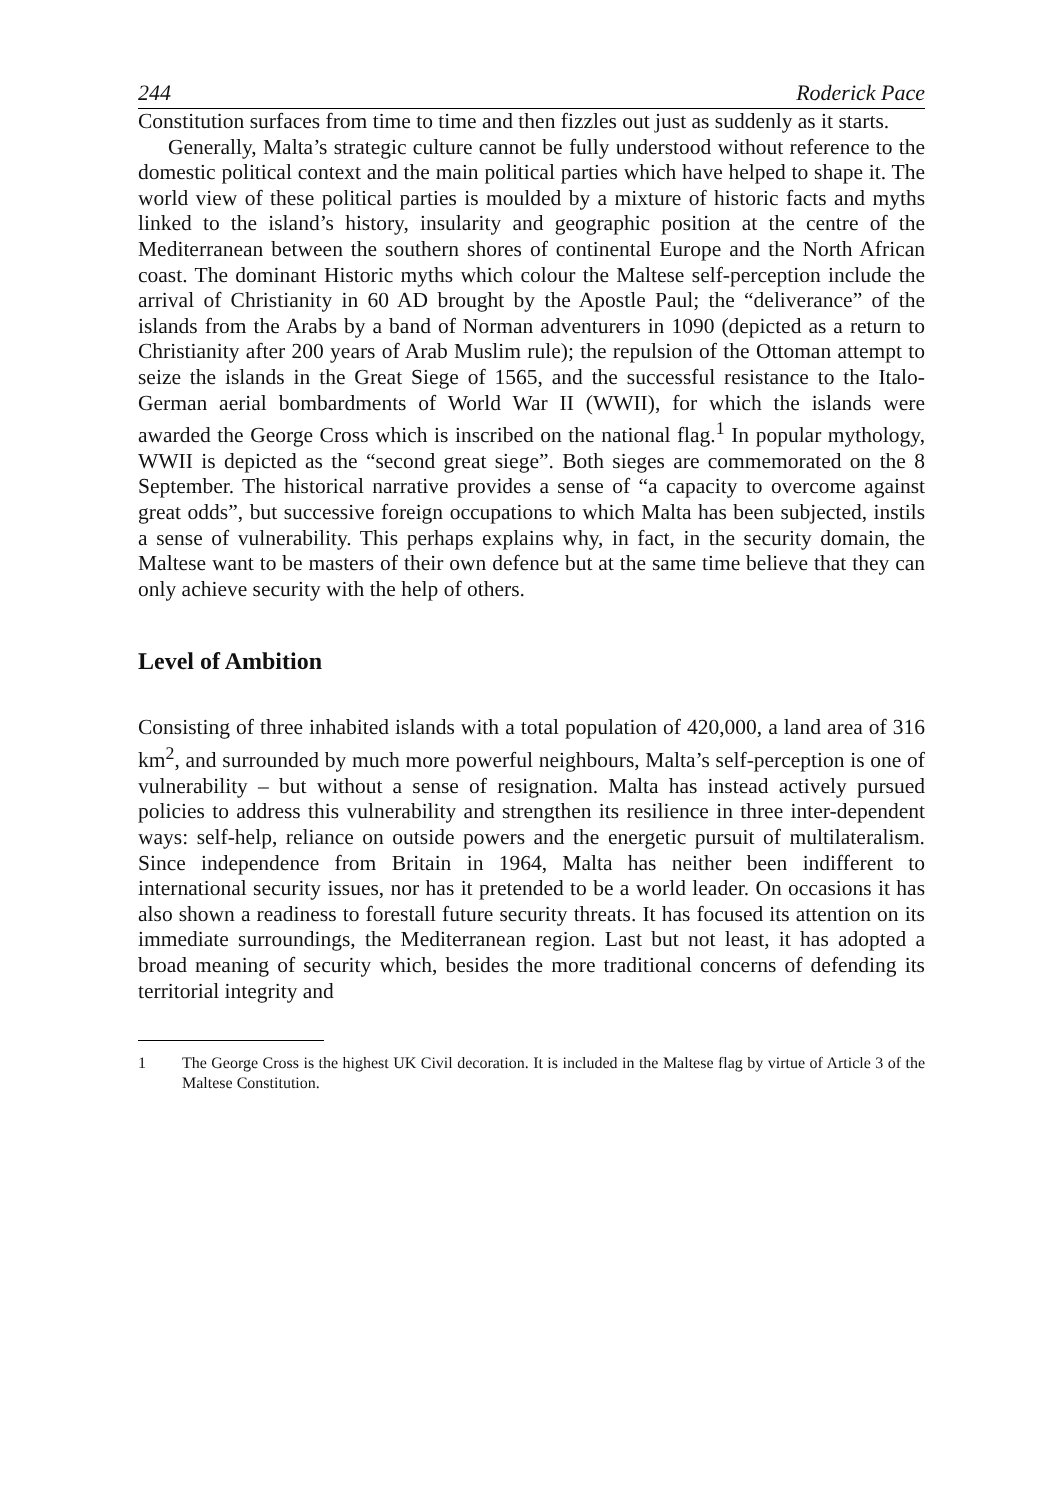244 Roderick Pace
Constitution surfaces from time to time and then fizzles out just as suddenly as it starts.
Generally, Malta’s strategic culture cannot be fully understood without reference to the domestic political context and the main political parties which have helped to shape it. The world view of these political parties is moulded by a mixture of historic facts and myths linked to the island’s history, insularity and geographic position at the centre of the Mediterranean between the southern shores of continental Europe and the North African coast. The dominant Historic myths which colour the Maltese self-perception include the arrival of Christianity in 60 AD brought by the Apostle Paul; the “deliverance” of the islands from the Arabs by a band of Norman adventurers in 1090 (depicted as a return to Christianity after 200 years of Arab Muslim rule); the repulsion of the Ottoman attempt to seize the islands in the Great Siege of 1565, and the successful resistance to the Italo-German aerial bombardments of World War II (WWII), for which the islands were awarded the George Cross which is inscribed on the national flag.<sup>1</sup> In popular mythology, WWII is depicted as the “second great siege”. Both sieges are commemorated on the 8 September. The historical narrative provides a sense of “a capacity to overcome against great odds”, but successive foreign occupations to which Malta has been subjected, instils a sense of vulnerability. This perhaps explains why, in fact, in the security domain, the Maltese want to be masters of their own defence but at the same time believe that they can only achieve security with the help of others.
Level of Ambition
Consisting of three inhabited islands with a total population of 420,000, a land area of 316 km<sup>2</sup>, and surrounded by much more powerful neighbours, Malta’s self-perception is one of vulnerability – but without a sense of resignation. Malta has instead actively pursued policies to address this vulnerability and strengthen its resilience in three inter-dependent ways: self-help, reliance on outside powers and the energetic pursuit of multilateralism. Since independence from Britain in 1964, Malta has neither been indifferent to international security issues, nor has it pretended to be a world leader. On occasions it has also shown a readiness to forestall future security threats. It has focused its attention on its immediate surroundings, the Mediterranean region. Last but not least, it has adopted a broad meaning of security which, besides the more traditional concerns of defending its territorial integrity and
1 The George Cross is the highest UK Civil decoration. It is included in the Maltese flag by virtue of Article 3 of the Maltese Constitution.